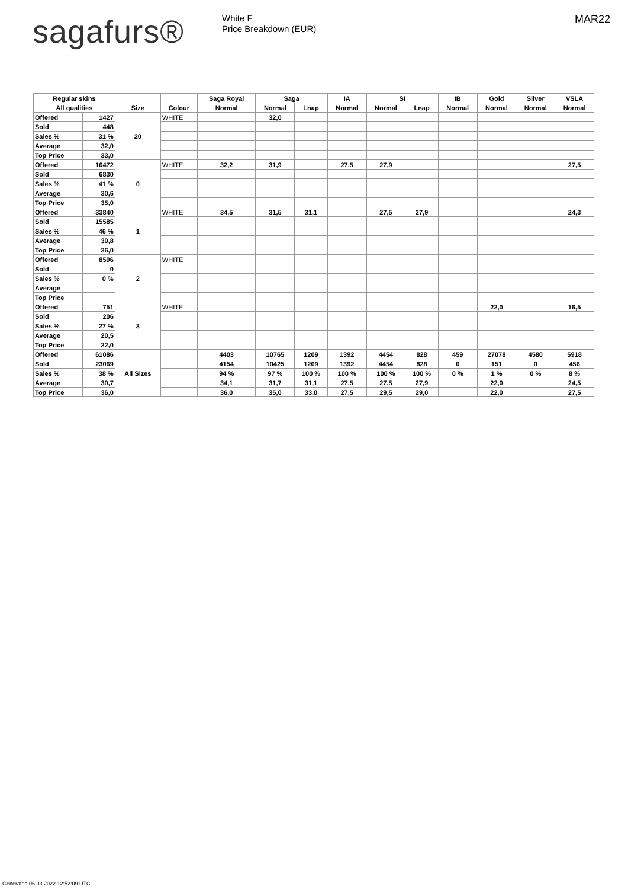sagafurs®
White F
Price Breakdown (EUR)
MAR22
| Regular skins | | | | Saga Royal | Saga | | IA | SI | | IB | Gold | Silver | VSLA |
| --- | --- | --- | --- | --- | --- | --- | --- | --- | --- | --- | --- | --- | --- |
| All qualities | | Size | Colour | Normal | Normal | Lnap | Normal | Normal | Lnap | Normal | Normal | Normal | Normal |
| Offered | 1427 | 20 | WHITE | | 32,0 | | | | | | | | |
| Sold | 448 | | | | | | | | | | | | |
| Sales % | 31 % | | | | | | | | | | | | |
| Average | 32,0 | | | | | | | | | | | | |
| Top Price | 33,0 | | | | | | | | | | | | |
| Offered | 16472 | 0 | WHITE | 32,2 | 31,9 | | 27,5 | 27,9 | | | | | 27,5 |
| Sold | 6830 | | | | | | | | | | | | |
| Sales % | 41 % | | | | | | | | | | | | |
| Average | 30,6 | | | | | | | | | | | | |
| Top Price | 35,0 | | | | | | | | | | | | |
| Offered | 33840 | 1 | WHITE | 34,5 | 31,5 | 31,1 | | 27,5 | 27,9 | | | | 24,3 |
| Sold | 15585 | | | | | | | | | | | | |
| Sales % | 46 % | | | | | | | | | | | | |
| Average | 30,8 | | | | | | | | | | | | |
| Top Price | 36,0 | | | | | | | | | | | | |
| Offered | 8596 | 2 | WHITE | | | | | | | | | | |
| Sold | 0 | | | | | | | | | | | | |
| Sales % | 0 % | | | | | | | | | | | | |
| Average | | | | | | | | | | | | | |
| Top Price | | | | | | | | | | | | | |
| Offered | 751 | 3 | WHITE | | | | | | | | 22,0 | | 16,5 |
| Sold | 206 | | | | | | | | | | | | |
| Sales % | 27 % | | | | | | | | | | | | |
| Average | 20,5 | | | | | | | | | | | | |
| Top Price | 22,0 | | | | | | | | | | | | |
| Offered | 61086 | All Sizes | | 4403 | 10765 | 1209 | 1392 | 4454 | 828 | 459 | 27078 | 4580 | 5918 |
| Sold | 23069 | | | 4154 | 10425 | 1209 | 1392 | 4454 | 828 | 0 | 151 | 0 | 456 |
| Sales % | 38 % | | | 94 % | 97 % | 100 % | 100 % | 100 % | 100 % | 0 % | 1 % | 0 % | 8 % |
| Average | 30,7 | | | 34,1 | 31,7 | 31,1 | 27,5 | 27,5 | 27,9 | | 22,0 | | 24,5 |
| Top Price | 36,0 | | | 36,0 | 35,0 | 33,0 | 27,5 | 29,5 | 29,0 | | 22,0 | | 27,5 |
Generated 06.03.2022 12:52:09 UTC